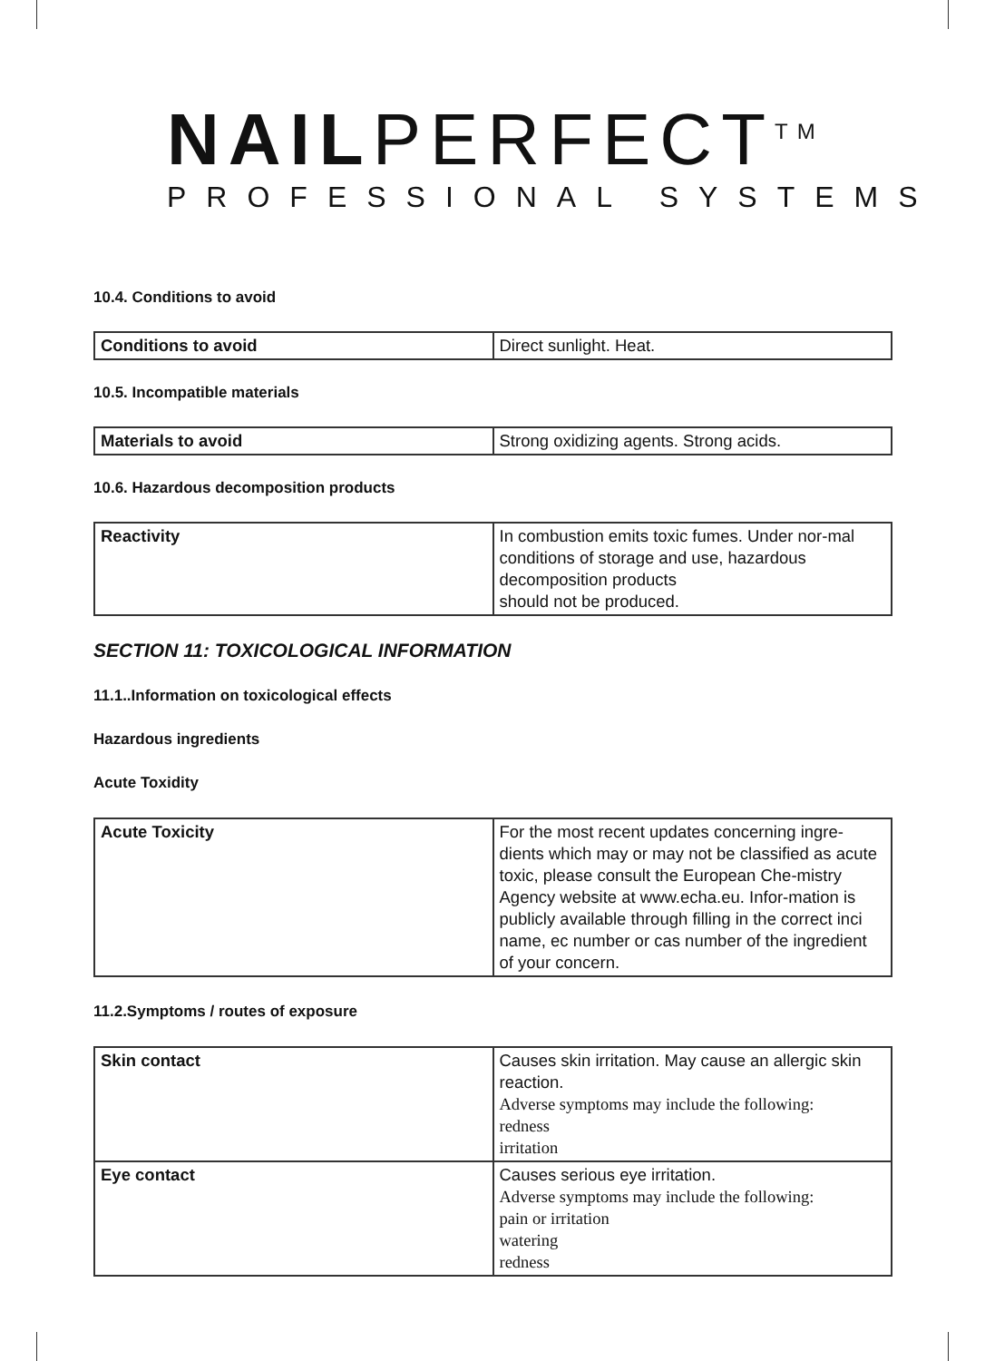NAILPERFECT<sup>TM</sup>
PROFESSIONAL SYSTEMS
10.4. Conditions to avoid
| Conditions to avoid | Direct sunlight. Heat. |
10.5. Incompatible materials
| Materials to avoid | Strong oxidizing agents. Strong acids. |
10.6. Hazardous decomposition products
| Reactivity | In combustion emits toxic fumes. Under nor-mal conditions of storage and use, hazardous decomposition products should not be produced. |
SECTION 11: TOXICOLOGICAL INFORMATION
11.1..Information on toxicological effects
Hazardous ingredients
Acute Toxidity
| Acute Toxicity | For the most recent updates concerning ingre-dients which may or may not be classified as acute toxic, please consult the European Che-mistry Agency website at www.echa.eu. Infor-mation is publicly available through filling in the correct inci name, ec number or cas number of the ingredient of your concern. |
11.2.Symptoms / routes of exposure
| Skin contact | Causes skin irritation. May cause an allergic skin reaction. Adverse symptoms may include the following: redness irritation |
| Eye contact | Causes serious eye irritation. Adverse symptoms may include the following: pain or irritation watering redness |